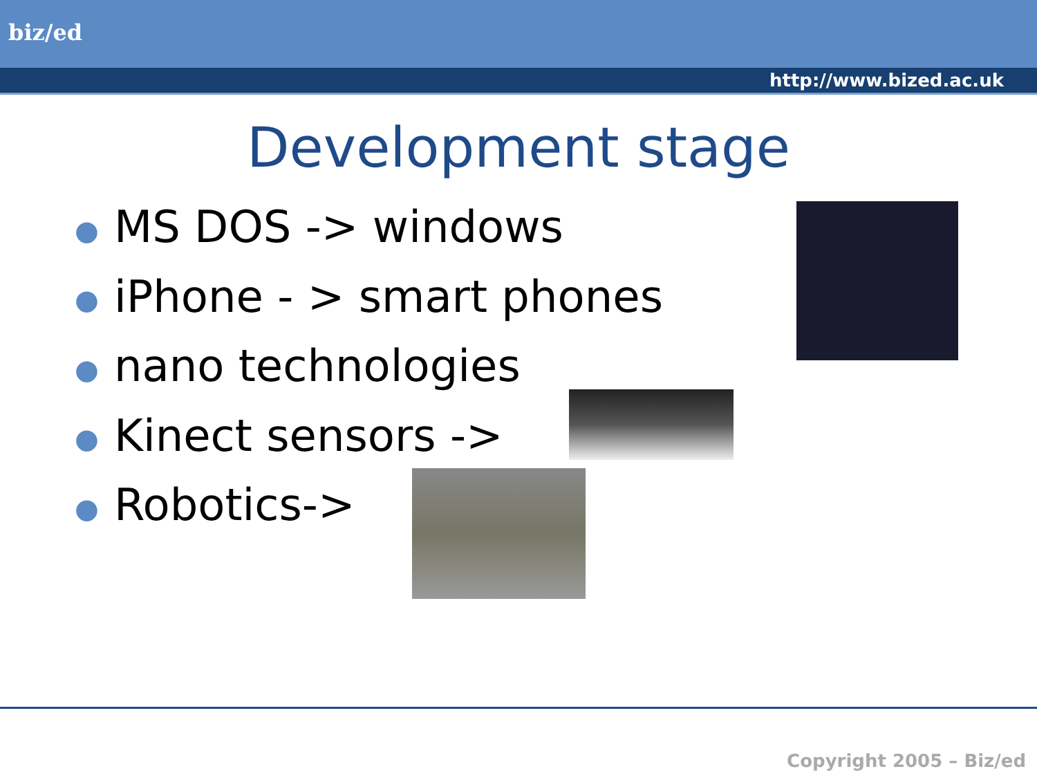biz/ed
http://www.bized.ac.uk
Development stage
● MS DOS -> windows
● iPhone - > smart phones
● nano technologies
● Kinect sensors ->
● Robotics->
Copyright 2005 – Biz/ed